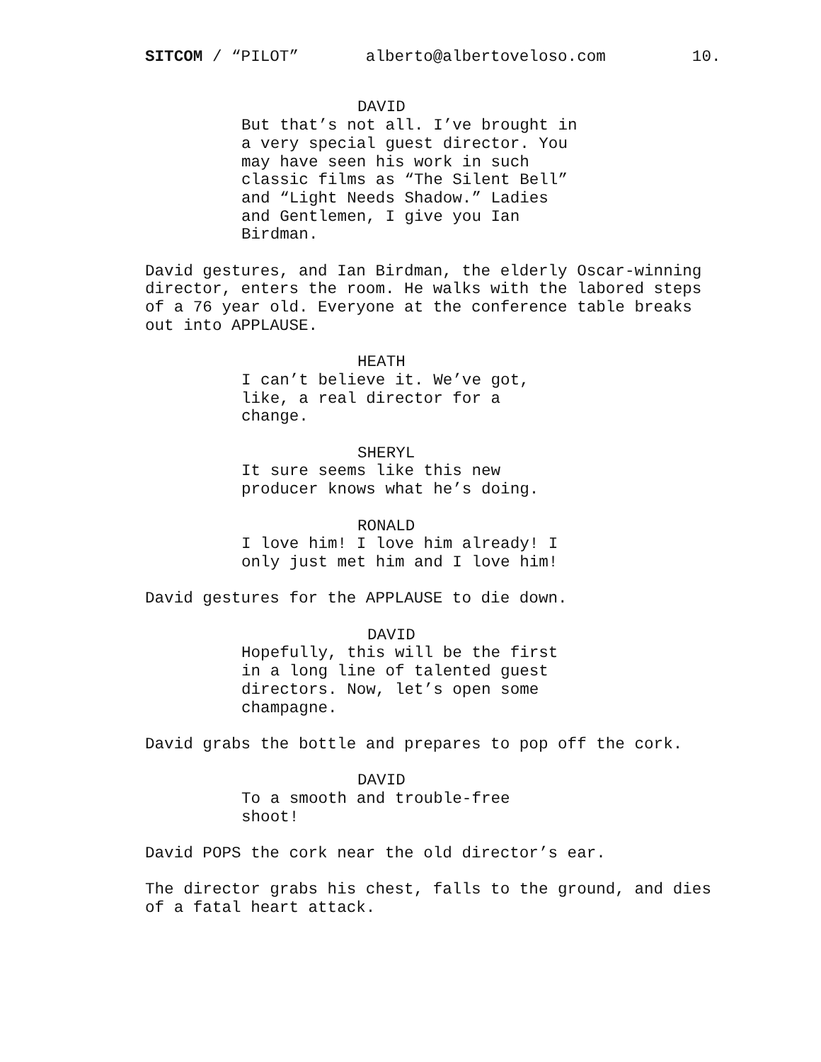SITCOM / “PILOT” alberto@albertoveloso.com 10.
DAVID
But that’s not all. I’ve brought in a very special guest director. You may have seen his work in such classic films as “The Silent Bell” and “Light Needs Shadow.” Ladies and Gentlemen, I give you Ian Birdman.
David gestures, and Ian Birdman, the elderly Oscar-winning director, enters the room. He walks with the labored steps of a 76 year old. Everyone at the conference table breaks out into APPLAUSE.
HEATH
I can’t believe it. We’ve got, like, a real director for a change.
SHERYL
It sure seems like this new producer knows what he’s doing.
RONALD
I love him! I love him already! I only just met him and I love him!
David gestures for the APPLAUSE to die down.
DAVID
Hopefully, this will be the first in a long line of talented guest directors. Now, let’s open some champagne.
David grabs the bottle and prepares to pop off the cork.
DAVID
To a smooth and trouble-free shoot!
David POPS the cork near the old director’s ear.
The director grabs his chest, falls to the ground, and dies of a fatal heart attack.